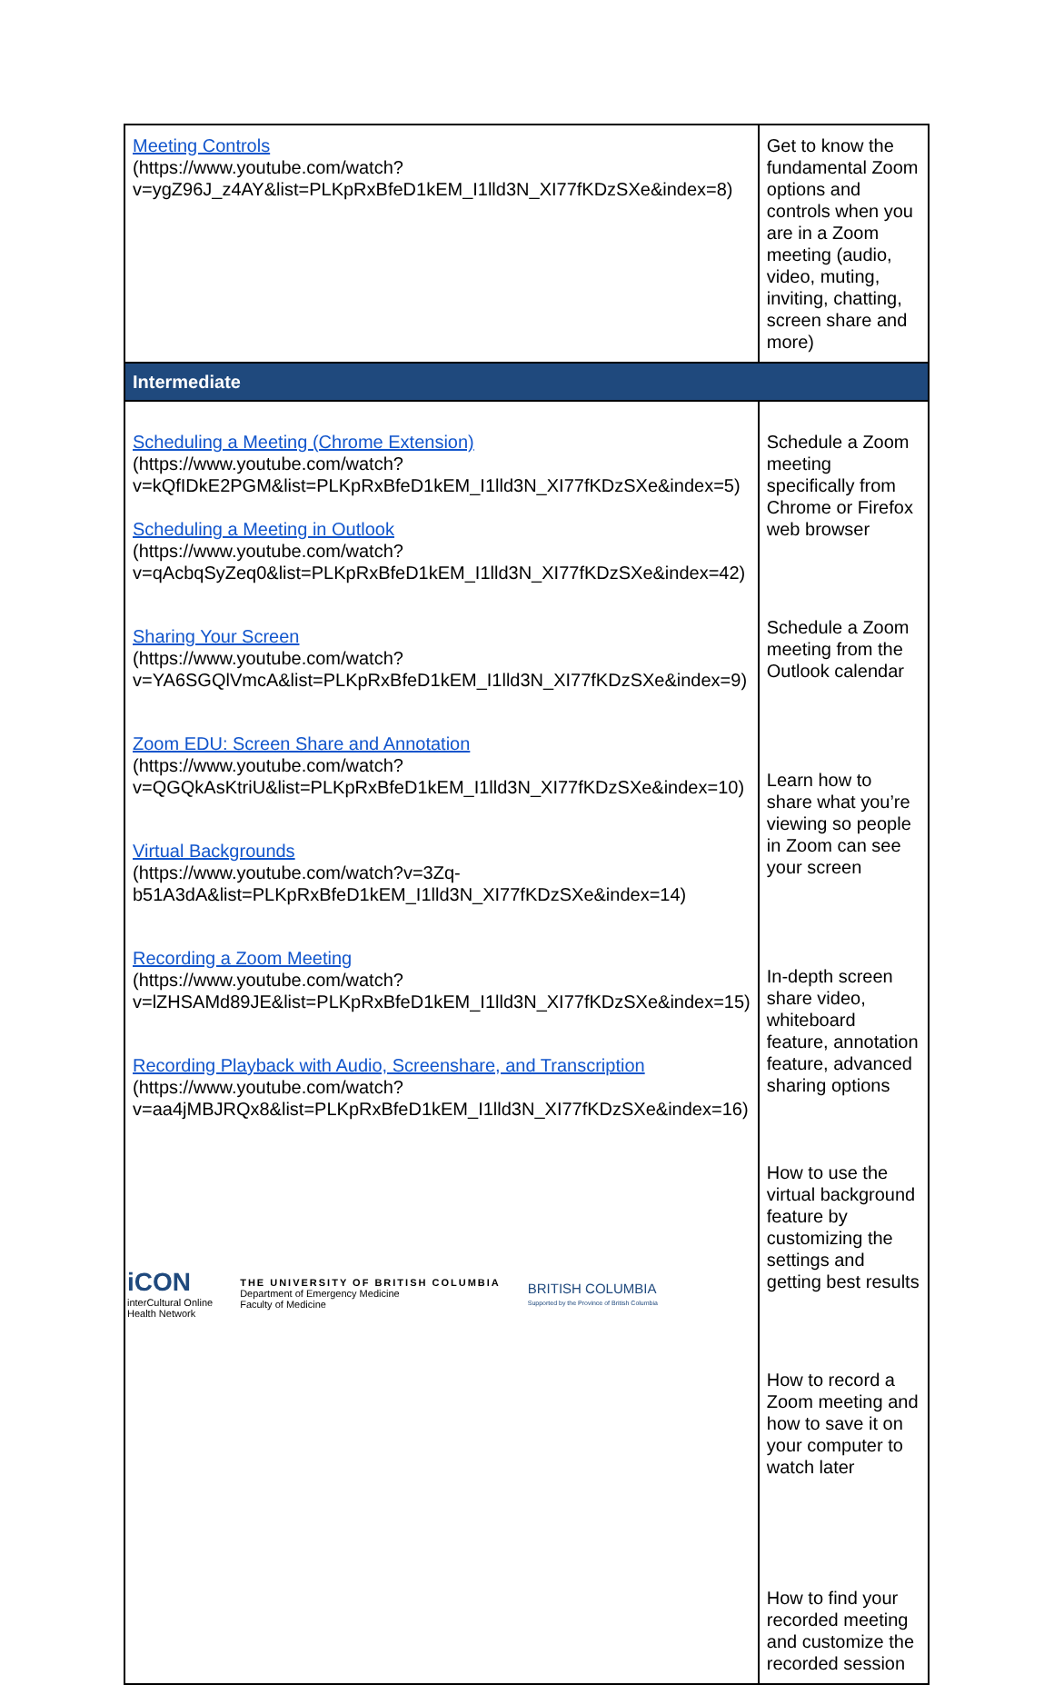| Meeting Controls (https://www.youtube.com/watch?v=ygZ96J_z4AY&list=PLKpRxBfeD1kEM_I1lld3N_XI77fKDzSXe&index=8) | Get to know the fundamental Zoom options and controls when you are in a Zoom meeting (audio, video, muting, inviting, chatting, screen share and more) |
| Intermediate | |
| Scheduling a Meeting (Chrome Extension) (https://www.youtube.com/watch?v=kQfIDkE2PGM&list=PLKpRxBfeD1kEM_I1lld3N_XI77fKDzSXe&index=5) Scheduling a Meeting in Outlook (https://www.youtube.com/watch?v=qAcbqSyZeq0&list=PLKpRxBfeD1kEM_I1lld3N_XI77fKDzSXe&index=42) Sharing Your Screen (https://www.youtube.com/watch?v=YA6SGQlVmcA&list=PLKpRxBfeD1kEM_I1lld3N_XI77fKDzSXe&index=9) Zoom EDU: Screen Share and Annotation (https://www.youtube.com/watch?v=QGQkAsKtriU&list=PLKpRxBfeD1kEM_I1lld3N_XI77fKDzSXe&index=10) Virtual Backgrounds (https://www.youtube.com/watch?v=3Zq-b51A3dA&list=PLKpRxBfeD1kEM_I1lld3N_XI77fKDzSXe&index=14) Recording a Zoom Meeting (https://www.youtube.com/watch?v=lZHSAMd89JE&list=PLKpRxBfeD1kEM_I1lld3N_XI77fKDzSXe&index=15) Recording Playback with Audio, Screenshare, and Transcription (https://www.youtube.com/watch?v=aa4jMBJRQx8&list=PLKpRxBfeD1kEM_I1lld3N_XI77fKDzSXe&index=16) | Schedule a Zoom meeting specifically from Chrome or Firefox web browser Schedule a Zoom meeting from the Outlook calendar Learn how to share what you’re viewing so people in Zoom can see your screen In-depth screen share video, whiteboard feature, annotation feature, advanced sharing options How to use the virtual background feature by customizing the settings and getting best results How to record a Zoom meeting and how to save it on your computer to watch later How to find your recorded meeting and customize the recorded session |
iCON
interCultural Online
Health Network
THE UNIVERSITY OF BRITISH COLUMBIA
Department of Emergency Medicine
Faculty of Medicine
BRITISH COLUMBIA
Supported by the Province of British Columbia